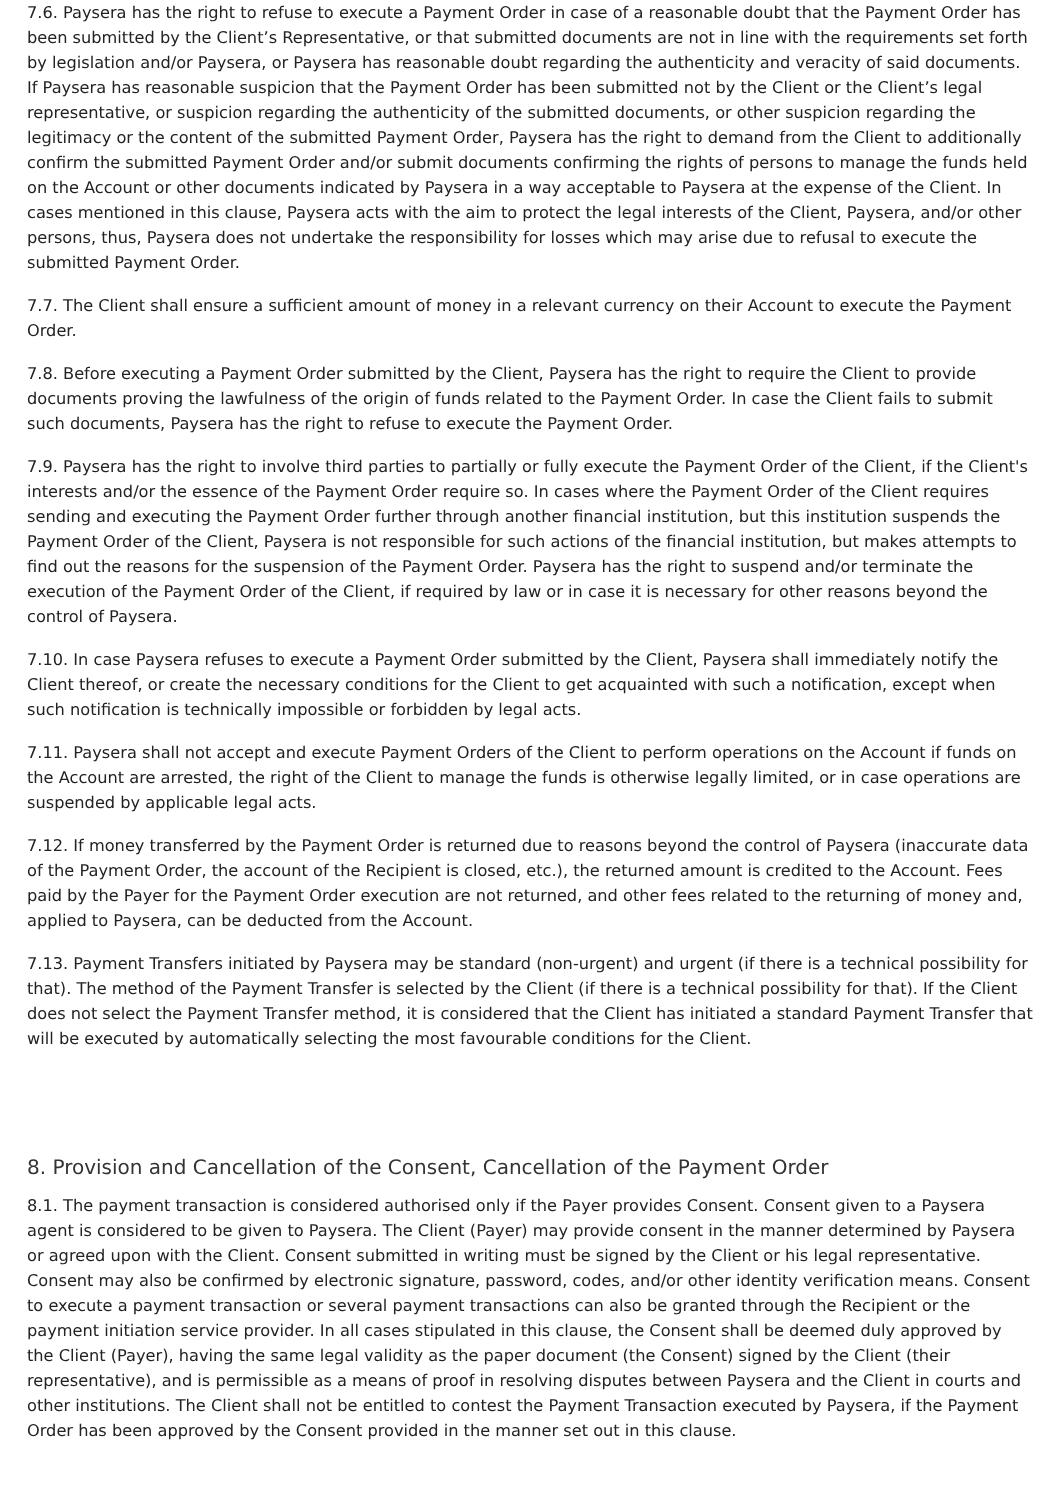7.6. Paysera has the right to refuse to execute a Payment Order in case of a reasonable doubt that the Payment Order has been submitted by the Client’s Representative, or that submitted documents are not in line with the requirements set forth by legislation and/or Paysera, or Paysera has reasonable doubt regarding the authenticity and veracity of said documents. If Paysera has reasonable suspicion that the Payment Order has been submitted not by the Client or the Client’s legal representative, or suspicion regarding the authenticity of the submitted documents, or other suspicion regarding the legitimacy or the content of the submitted Payment Order, Paysera has the right to demand from the Client to additionally confirm the submitted Payment Order and/or submit documents confirming the rights of persons to manage the funds held on the Account or other documents indicated by Paysera in a way acceptable to Paysera at the expense of the Client. In cases mentioned in this clause, Paysera acts with the aim to protect the legal interests of the Client, Paysera, and/or other persons, thus, Paysera does not undertake the responsibility for losses which may arise due to refusal to execute the submitted Payment Order.
7.7. The Client shall ensure a sufficient amount of money in a relevant currency on their Account to execute the Payment Order.
7.8. Before executing a Payment Order submitted by the Client, Paysera has the right to require the Client to provide documents proving the lawfulness of the origin of funds related to the Payment Order. In case the Client fails to submit such documents, Paysera has the right to refuse to execute the Payment Order.
7.9. Paysera has the right to involve third parties to partially or fully execute the Payment Order of the Client, if the Client's interests and/or the essence of the Payment Order require so. In cases where the Payment Order of the Client requires sending and executing the Payment Order further through another financial institution, but this institution suspends the Payment Order of the Client, Paysera is not responsible for such actions of the financial institution, but makes attempts to find out the reasons for the suspension of the Payment Order. Paysera has the right to suspend and/or terminate the execution of the Payment Order of the Client, if required by law or in case it is necessary for other reasons beyond the control of Paysera.
7.10. In case Paysera refuses to execute a Payment Order submitted by the Client, Paysera shall immediately notify the Client thereof, or create the necessary conditions for the Client to get acquainted with such a notification, except when such notification is technically impossible or forbidden by legal acts.
7.11. Paysera shall not accept and execute Payment Orders of the Client to perform operations on the Account if funds on the Account are arrested, the right of the Client to manage the funds is otherwise legally limited, or in case operations are suspended by applicable legal acts.
7.12. If money transferred by the Payment Order is returned due to reasons beyond the control of Paysera (inaccurate data of the Payment Order, the account of the Recipient is closed, etc.), the returned amount is credited to the Account. Fees paid by the Payer for the Payment Order execution are not returned, and other fees related to the returning of money and, applied to Paysera, can be deducted from the Account.
7.13. Payment Transfers initiated by Paysera may be standard (non-urgent) and urgent (if there is a technical possibility for that). The method of the Payment Transfer is selected by the Client (if there is a technical possibility for that). If the Client does not select the Payment Transfer method, it is considered that the Client has initiated a standard Payment Transfer that will be executed by automatically selecting the most favourable conditions for the Client.
8. Provision and Cancellation of the Consent, Cancellation of the Payment Order
8.1. The payment transaction is considered authorised only if the Payer provides Consent. Consent given to a Paysera agent is considered to be given to Paysera. The Client (Payer) may provide consent in the manner determined by Paysera or agreed upon with the Client. Consent submitted in writing must be signed by the Client or his legal representative. Consent may also be confirmed by electronic signature, password, codes, and/or other identity verification means. Consent to execute a payment transaction or several payment transactions can also be granted through the Recipient or the payment initiation service provider. In all cases stipulated in this clause, the Consent shall be deemed duly approved by the Client (Payer), having the same legal validity as the paper document (the Consent) signed by the Client (their representative), and is permissible as a means of proof in resolving disputes between Paysera and the Client in courts and other institutions. The Client shall not be entitled to contest the Payment Transaction executed by Paysera, if the Payment Order has been approved by the Consent provided in the manner set out in this clause.